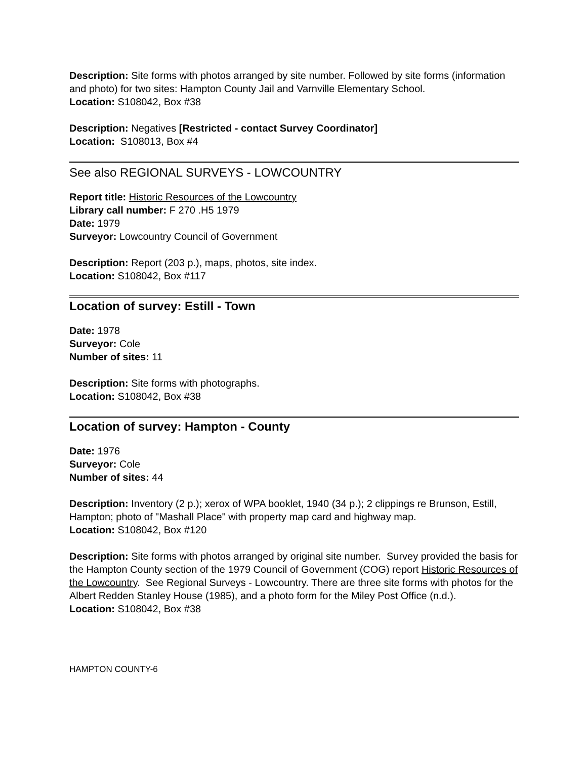Description: Site forms with photos arranged by site number. Followed by site forms (information and photo) for two sites: Hampton County Jail and Varnville Elementary School.
Location: S108042, Box #38
Description: Negatives [Restricted - contact Survey Coordinator]
Location: S108013, Box #4
See also REGIONAL SURVEYS - LOWCOUNTRY
Report title: Historic Resources of the Lowcountry
Library call number: F 270 .H5 1979
Date: 1979
Surveyor: Lowcountry Council of Government
Description: Report (203 p.), maps, photos, site index.
Location: S108042, Box #117
Location of survey: Estill - Town
Date: 1978
Surveyor: Cole
Number of sites: 11
Description: Site forms with photographs.
Location: S108042, Box #38
Location of survey: Hampton - County
Date: 1976
Surveyor: Cole
Number of sites: 44
Description: Inventory (2 p.); xerox of WPA booklet, 1940 (34 p.); 2 clippings re Brunson, Estill, Hampton; photo of "Mashall Place" with property map card and highway map.
Location: S108042, Box #120
Description: Site forms with photos arranged by original site number. Survey provided the basis for the Hampton County section of the 1979 Council of Government (COG) report Historic Resources of the Lowcountry. See Regional Surveys - Lowcountry. There are three site forms with photos for the Albert Redden Stanley House (1985), and a photo form for the Miley Post Office (n.d.).
Location: S108042, Box #38
HAMPTON COUNTY-6